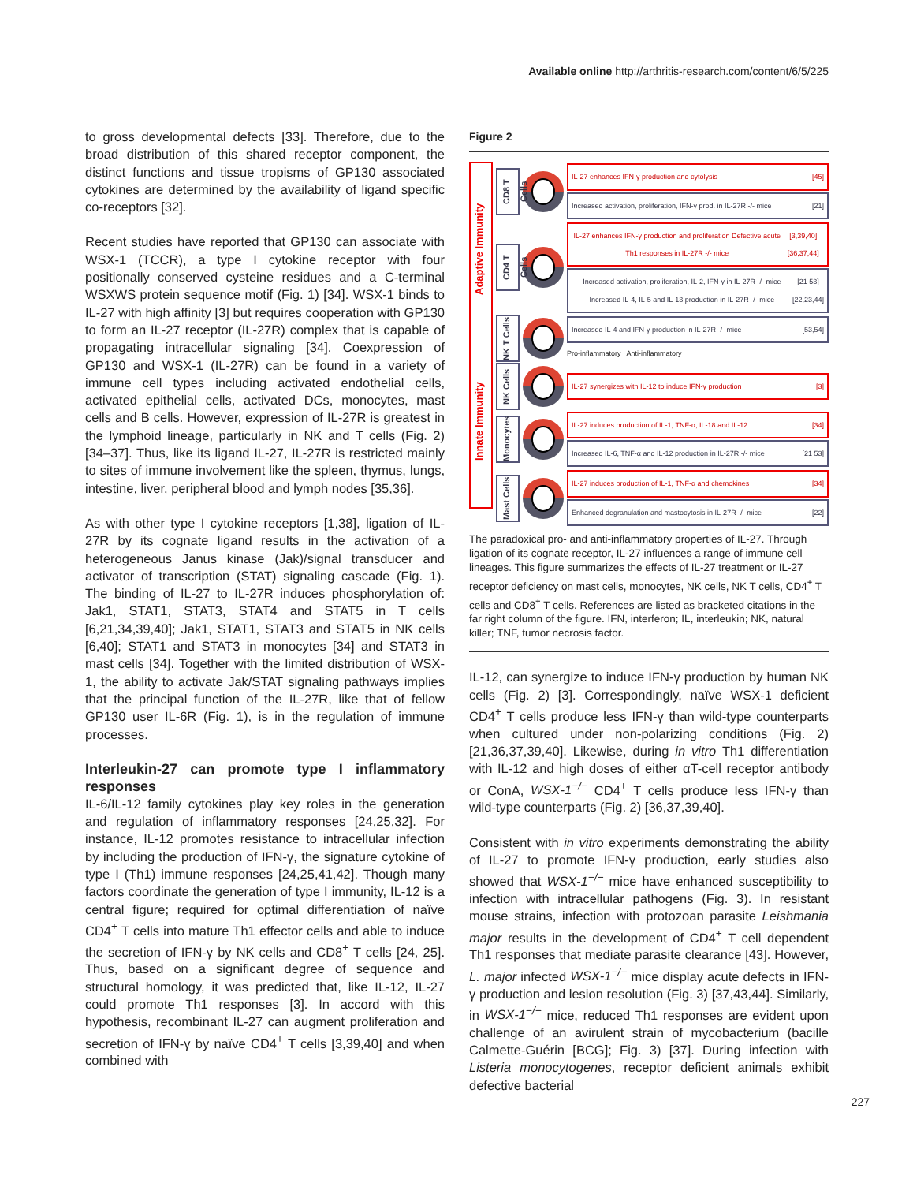Available online http://arthritis-research.com/content/6/5/225
to gross developmental defects [33]. Therefore, due to the broad distribution of this shared receptor component, the distinct functions and tissue tropisms of GP130 associated cytokines are determined by the availability of ligand specific co-receptors [32].
Recent studies have reported that GP130 can associate with WSX-1 (TCCR), a type I cytokine receptor with four positionally conserved cysteine residues and a C-terminal WSXWS protein sequence motif (Fig. 1) [34]. WSX-1 binds to IL-27 with high affinity [3] but requires cooperation with GP130 to form an IL-27 receptor (IL-27R) complex that is capable of propagating intracellular signaling [34]. Coexpression of GP130 and WSX-1 (IL-27R) can be found in a variety of immune cell types including activated endothelial cells, activated epithelial cells, activated DCs, monocytes, mast cells and B cells. However, expression of IL-27R is greatest in the lymphoid lineage, particularly in NK and T cells (Fig. 2) [34–37]. Thus, like its ligand IL-27, IL-27R is restricted mainly to sites of immune involvement like the spleen, thymus, lungs, intestine, liver, peripheral blood and lymph nodes [35,36].
As with other type I cytokine receptors [1,38], ligation of IL-27R by its cognate ligand results in the activation of a heterogeneous Janus kinase (Jak)/signal transducer and activator of transcription (STAT) signaling cascade (Fig. 1). The binding of IL-27 to IL-27R induces phosphorylation of: Jak1, STAT1, STAT3, STAT4 and STAT5 in T cells [6,21,34,39,40]; Jak1, STAT1, STAT3 and STAT5 in NK cells [6,40]; STAT1 and STAT3 in monocytes [34] and STAT3 in mast cells [34]. Together with the limited distribution of WSX-1, the ability to activate Jak/STAT signaling pathways implies that the principal function of the IL-27R, like that of fellow GP130 user IL-6R (Fig. 1), is in the regulation of immune processes.
Interleukin-27 can promote type I inflammatory responses
IL-6/IL-12 family cytokines play key roles in the generation and regulation of inflammatory responses [24,25,32]. For instance, IL-12 promotes resistance to intracellular infection by including the production of IFN-γ, the signature cytokine of type I (Th1) immune responses [24,25,41,42]. Though many factors coordinate the generation of type I immunity, IL-12 is a central figure; required for optimal differentiation of naïve CD4<sup>+</sup> T cells into mature Th1 effector cells and able to induce the secretion of IFN-γ by NK cells and CD8<sup>+</sup> T cells [24, 25]. Thus, based on a significant degree of sequence and structural homology, it was predicted that, like IL-12, IL-27 could promote Th1 responses [3]. In accord with this hypothesis, recombinant IL-27 can augment proliferation and secretion of IFN-γ by naïve CD4<sup>+</sup> T cells [3,39,40] and when combined with
Figure 2
Adaptive Immunity
Innate Immunity
CD8 T Cells
IL-27 enhances IFN-γ production and cytolysis [45]
Increased activation, proliferation, IFN-γ prod. in IL-27R -/- mice [21]
CD4 T Cells
IL-27 enhances IFN-γ production and proliferation Defective acute Th1 responses in IL-27R -/- mice [3,39,40] [36,37,44]
Increased activation, proliferation, IL-2, IFN-γ in IL-27R -/- mice Increased IL-4, IL-5 and IL-13 production in IL-27R -/- mice [21 53] [22,23,44]
NK T Cells
Increased IL-4 and IFN-γ production in IL-27R -/- mice [53,54]
Pro-inflammatory Anti-inflammatory
NK Cells
IL-27 synergizes with IL-12 to induce IFN-γ production [3]
Monocytes
IL-27 induces production of IL-1, TNF-α, IL-18 and IL-12 [34]
Increased IL-6, TNF-α and IL-12 production in IL-27R -/- mice [21 53]
Mast Cells
IL-27 induces production of IL-1, TNF-α and chemokines [34]
Enhanced degranulation and mastocytosis in IL-27R -/- mice [22]
The paradoxical pro- and anti-inflammatory properties of IL-27. Through ligation of its cognate receptor, IL-27 influences a range of immune cell lineages. This figure summarizes the effects of IL-27 treatment or IL-27 receptor deficiency on mast cells, monocytes, NK cells, NK T cells, CD4<sup>+</sup> T cells and CD8<sup>+</sup> T cells. References are listed as bracketed citations in the far right column of the figure. IFN, interferon; IL, interleukin; NK, natural killer; TNF, tumor necrosis factor.
IL-12, can synergize to induce IFN-γ production by human NK cells (Fig. 2) [3]. Correspondingly, naïve WSX-1 deficient CD4<sup>+</sup> T cells produce less IFN-γ than wild-type counterparts when cultured under non-polarizing conditions (Fig. 2) [21,36,37,39,40]. Likewise, during in vitro Th1 differentiation with IL-12 and high doses of either αT-cell receptor antibody or ConA, WSX-1<sup>−/−</sup> CD4<sup>+</sup> T cells produce less IFN-γ than wild-type counterparts (Fig. 2) [36,37,39,40].
Consistent with in vitro experiments demonstrating the ability of IL-27 to promote IFN-γ production, early studies also showed that WSX-1<sup>−/−</sup> mice have enhanced susceptibility to infection with intracellular pathogens (Fig. 3). In resistant mouse strains, infection with protozoan parasite Leishmania major results in the development of CD4<sup>+</sup> T cell dependent Th1 responses that mediate parasite clearance [43]. However, L. major infected WSX-1<sup>−/−</sup> mice display acute defects in IFN-γ production and lesion resolution (Fig. 3) [37,43,44]. Similarly, in WSX-1<sup>−/−</sup> mice, reduced Th1 responses are evident upon challenge of an avirulent strain of mycobacterium (bacille Calmette-Guérin [BCG]; Fig. 3) [37]. During infection with Listeria monocytogenes, receptor deficient animals exhibit defective bacterial
227